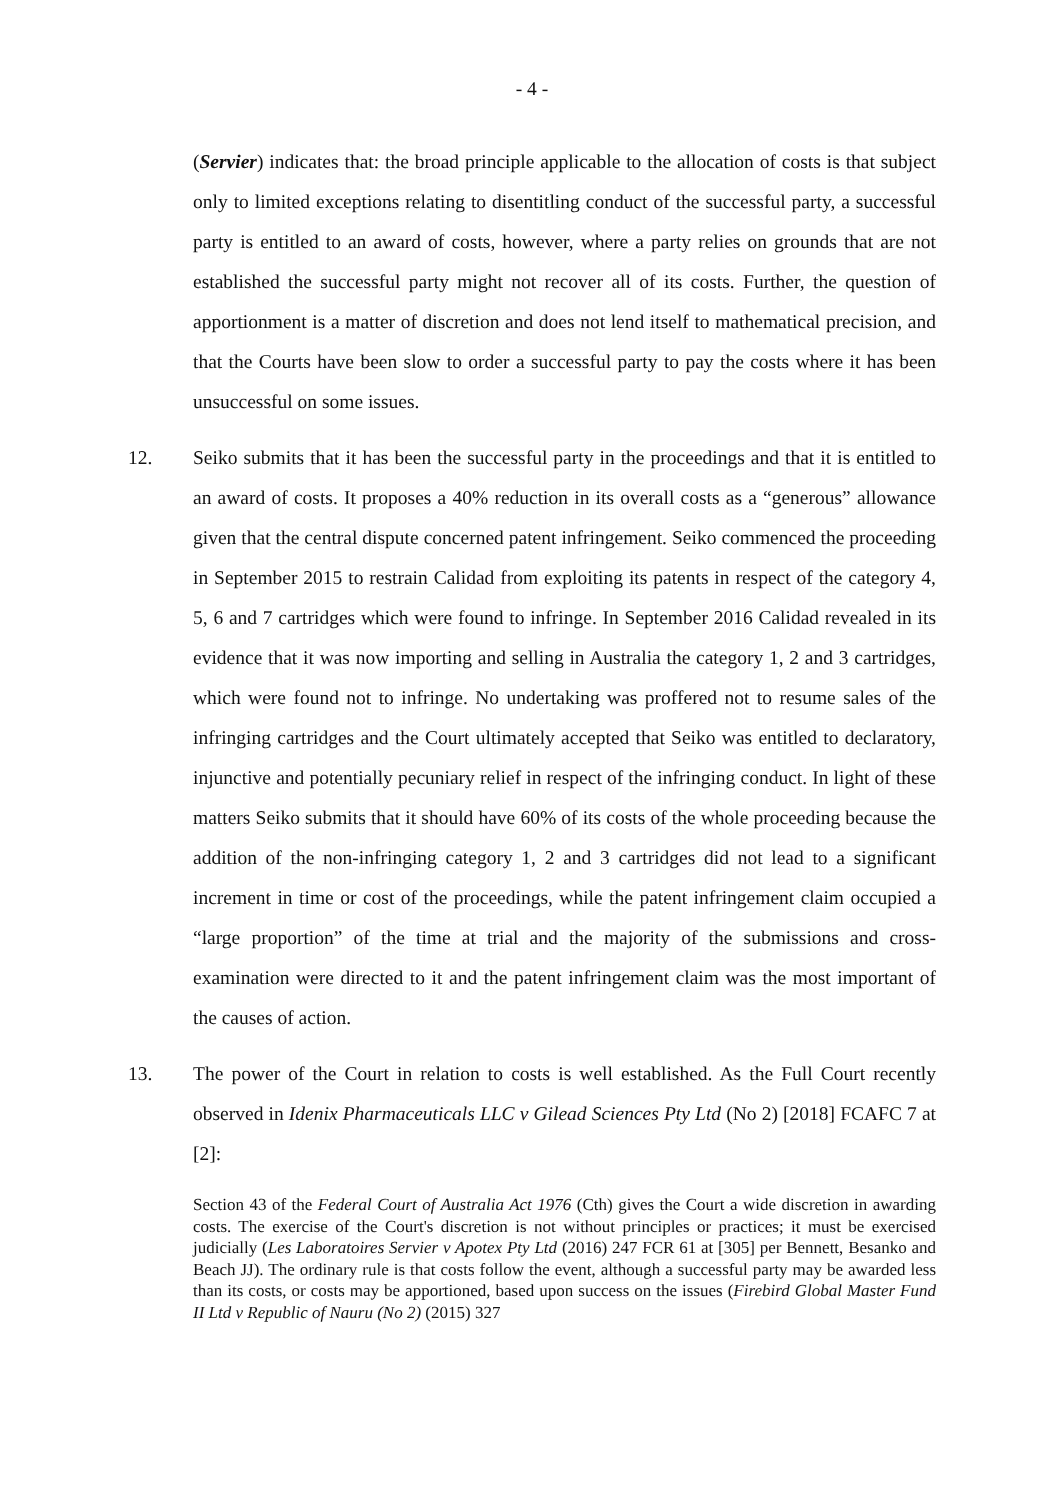- 4 -
(Servier) indicates that: the broad principle applicable to the allocation of costs is that subject only to limited exceptions relating to disentitling conduct of the successful party, a successful party is entitled to an award of costs, however, where a party relies on grounds that are not established the successful party might not recover all of its costs. Further, the question of apportionment is a matter of discretion and does not lend itself to mathematical precision, and that the Courts have been slow to order a successful party to pay the costs where it has been unsuccessful on some issues.
12. Seiko submits that it has been the successful party in the proceedings and that it is entitled to an award of costs. It proposes a 40% reduction in its overall costs as a “generous” allowance given that the central dispute concerned patent infringement. Seiko commenced the proceeding in September 2015 to restrain Calidad from exploiting its patents in respect of the category 4, 5, 6 and 7 cartridges which were found to infringe. In September 2016 Calidad revealed in its evidence that it was now importing and selling in Australia the category 1, 2 and 3 cartridges, which were found not to infringe. No undertaking was proffered not to resume sales of the infringing cartridges and the Court ultimately accepted that Seiko was entitled to declaratory, injunctive and potentially pecuniary relief in respect of the infringing conduct. In light of these matters Seiko submits that it should have 60% of its costs of the whole proceeding because the addition of the non-infringing category 1, 2 and 3 cartridges did not lead to a significant increment in time or cost of the proceedings, while the patent infringement claim occupied a “large proportion” of the time at trial and the majority of the submissions and cross-examination were directed to it and the patent infringement claim was the most important of the causes of action.
13. The power of the Court in relation to costs is well established. As the Full Court recently observed in Idenix Pharmaceuticals LLC v Gilead Sciences Pty Ltd (No 2) [2018] FCAFC 7 at [2]:
Section 43 of the Federal Court of Australia Act 1976 (Cth) gives the Court a wide discretion in awarding costs. The exercise of the Court's discretion is not without principles or practices; it must be exercised judicially (Les Laboratoires Servier v Apotex Pty Ltd (2016) 247 FCR 61 at [305] per Bennett, Besanko and Beach JJ). The ordinary rule is that costs follow the event, although a successful party may be awarded less than its costs, or costs may be apportioned, based upon success on the issues (Firebird Global Master Fund II Ltd v Republic of Nauru (No 2) (2015) 327